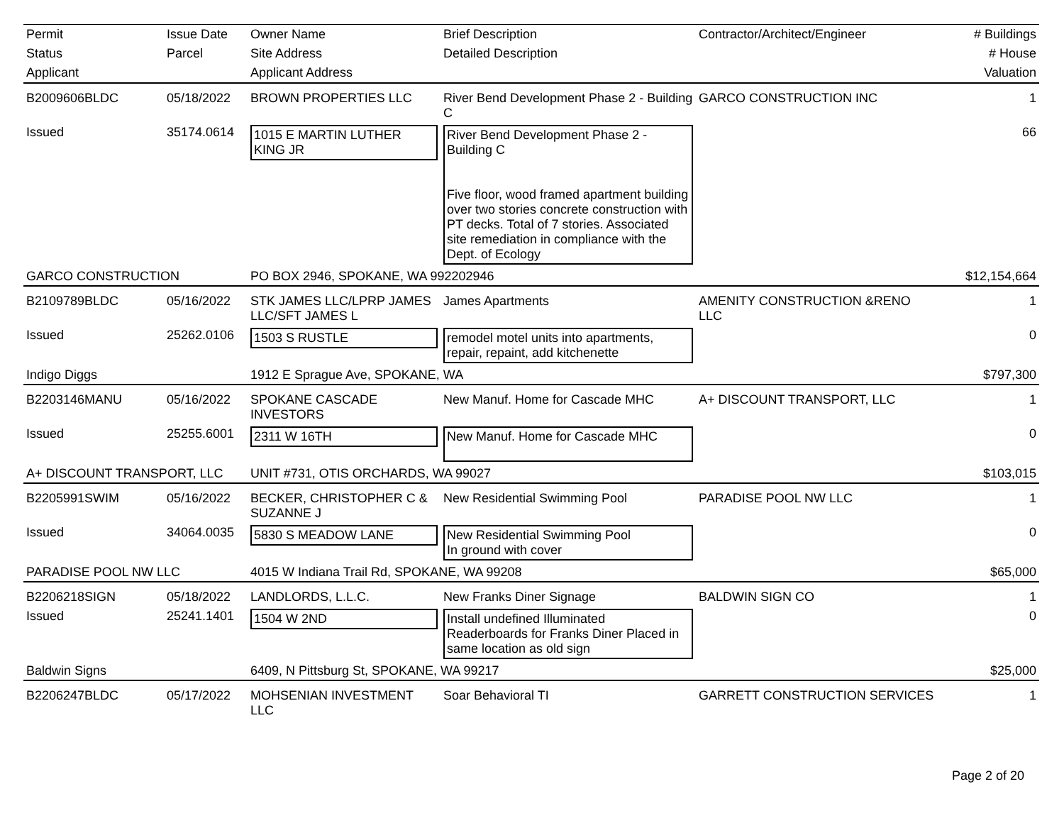| Permit | Issue Date | Owner Name | Brief Description | Contractor/Architect/Engineer | # Buildings |
| --- | --- | --- | --- | --- | --- |
| Status | Parcel | Site Address | Detailed Description | | # House |
| Applicant | | Applicant Address | | | Valuation |
| B2009606BLDC | 05/18/2022 | BROWN PROPERTIES LLC | River Bend Development Phase 2 - Building C | GARCO CONSTRUCTION INC | 1 |
| Issued | 35174.0614 | 1015 E MARTIN LUTHER KING JR | River Bend Development Phase 2 - Building C Five floor, wood framed apartment building over two stories concrete construction with PT decks. Total of 7 stories. Associated site remediation in compliance with the Dept. of Ecology | | 66 |
| GARCO CONSTRUCTION | | PO BOX 2946, SPOKANE, WA 992202946 | | | $12,154,664 |
| B2109789BLDC | 05/16/2022 | STK JAMES LLC/LPRP JAMES LLC/SFT JAMES L | James Apartments | AMENITY CONSTRUCTION &RENO LLC | 1 |
| Issued | 25262.0106 | 1503 S RUSTLE | remodel motel units into apartments, repair, repaint, add kitchenette | | 0 |
| Indigo Diggs | | 1912 E Sprague Ave, SPOKANE, WA | | | $797,300 |
| B2203146MANU | 05/16/2022 | SPOKANE CASCADE INVESTORS | New Manuf. Home for Cascade MHC | A+ DISCOUNT TRANSPORT, LLC | 1 |
| Issued | 25255.6001 | 2311 W 16TH | New Manuf. Home for Cascade MHC | | 0 |
| A+ DISCOUNT TRANSPORT, LLC | | UNIT #731, OTIS ORCHARDS, WA 99027 | | | $103,015 |
| B2205991SWIM | 05/16/2022 | BECKER, CHRISTOPHER C & SUZANNE J | New Residential Swimming Pool | PARADISE POOL NW LLC | 1 |
| Issued | 34064.0035 | 5830 S MEADOW LANE | New Residential Swimming Pool In ground with cover | | 0 |
| PARADISE POOL NW LLC | | 4015 W Indiana Trail Rd, SPOKANE, WA 99208 | | | $65,000 |
| B2206218SIGN | 05/18/2022 | LANDLORDS, L.L.C. | New Franks Diner Signage | BALDWIN SIGN CO | 1 |
| Issued | 25241.1401 | 1504 W 2ND | Install undefined Illuminated Readerboards for Franks Diner Placed in same location as old sign | | 0 |
| Baldwin Signs | | 6409, N Pittsburg St, SPOKANE, WA 99217 | | | $25,000 |
| B2206247BLDC | 05/17/2022 | MOHSENIAN INVESTMENT LLC | Soar Behavioral TI | GARRETT CONSTRUCTION SERVICES | 1 |
Page 2 of 20